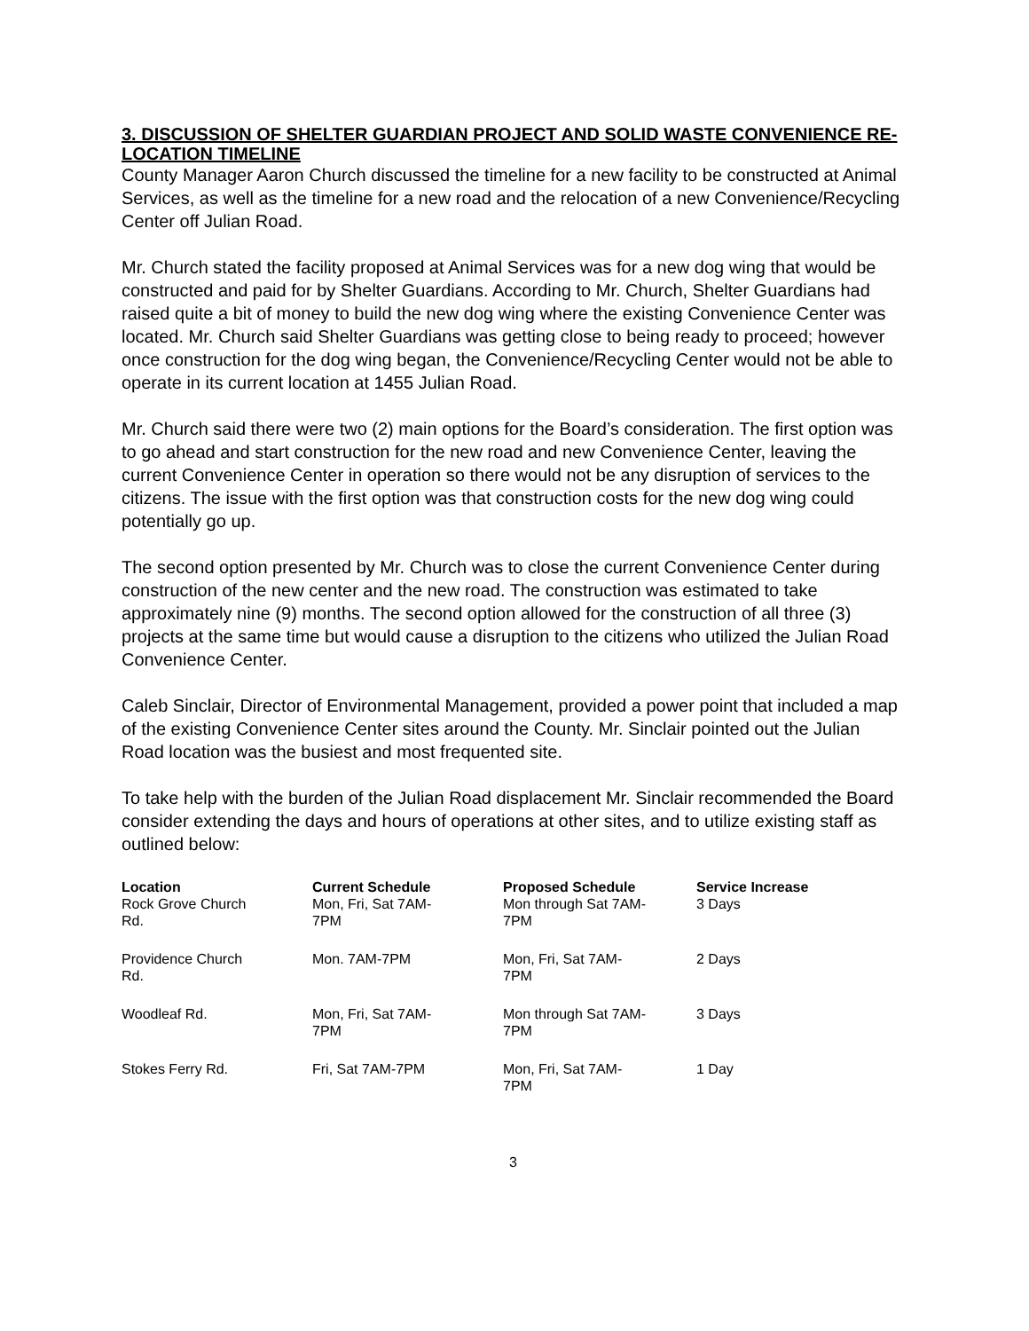3. DISCUSSION OF SHELTER GUARDIAN PROJECT AND SOLID WASTE CONVENIENCE RE-LOCATION TIMELINE
County Manager Aaron Church discussed the timeline for a new facility to be constructed at Animal Services, as well as the timeline for a new road and the relocation of a new Convenience/Recycling Center off Julian Road.
Mr. Church stated the facility proposed at Animal Services was for a new dog wing that would be constructed and paid for by Shelter Guardians. According to Mr. Church, Shelter Guardians had raised quite a bit of money to build the new dog wing where the existing Convenience Center was located. Mr. Church said Shelter Guardians was getting close to being ready to proceed; however once construction for the dog wing began, the Convenience/Recycling Center would not be able to operate in its current location at 1455 Julian Road.
Mr. Church said there were two (2) main options for the Board’s consideration. The first option was to go ahead and start construction for the new road and new Convenience Center, leaving the current Convenience Center in operation so there would not be any disruption of services to the citizens. The issue with the first option was that construction costs for the new dog wing could potentially go up.
The second option presented by Mr. Church was to close the current Convenience Center during construction of the new center and the new road. The construction was estimated to take approximately nine (9) months. The second option allowed for the construction of all three (3) projects at the same time but would cause a disruption to the citizens who utilized the Julian Road Convenience Center.
Caleb Sinclair, Director of Environmental Management, provided a power point that included a map of the existing Convenience Center sites around the County. Mr. Sinclair pointed out the Julian Road location was the busiest and most frequented site.
To take help with the burden of the Julian Road displacement Mr. Sinclair recommended the Board consider extending the days and hours of operations at other sites, and to utilize existing staff as outlined below:
| Location | Current Schedule | Proposed Schedule | Service Increase |
| --- | --- | --- | --- |
| Rock Grove Church Rd. | Mon, Fri, Sat 7AM- 7PM | Mon through Sat 7AM- 7PM | 3 Days |
| Providence Church Rd. | Mon. 7AM-7PM | Mon, Fri, Sat 7AM- 7PM | 2 Days |
| Woodleaf Rd. | Mon, Fri, Sat 7AM- 7PM | Mon through Sat 7AM- 7PM | 3 Days |
| Stokes Ferry Rd. | Fri, Sat 7AM-7PM | Mon, Fri, Sat 7AM- 7PM | 1 Day |
3